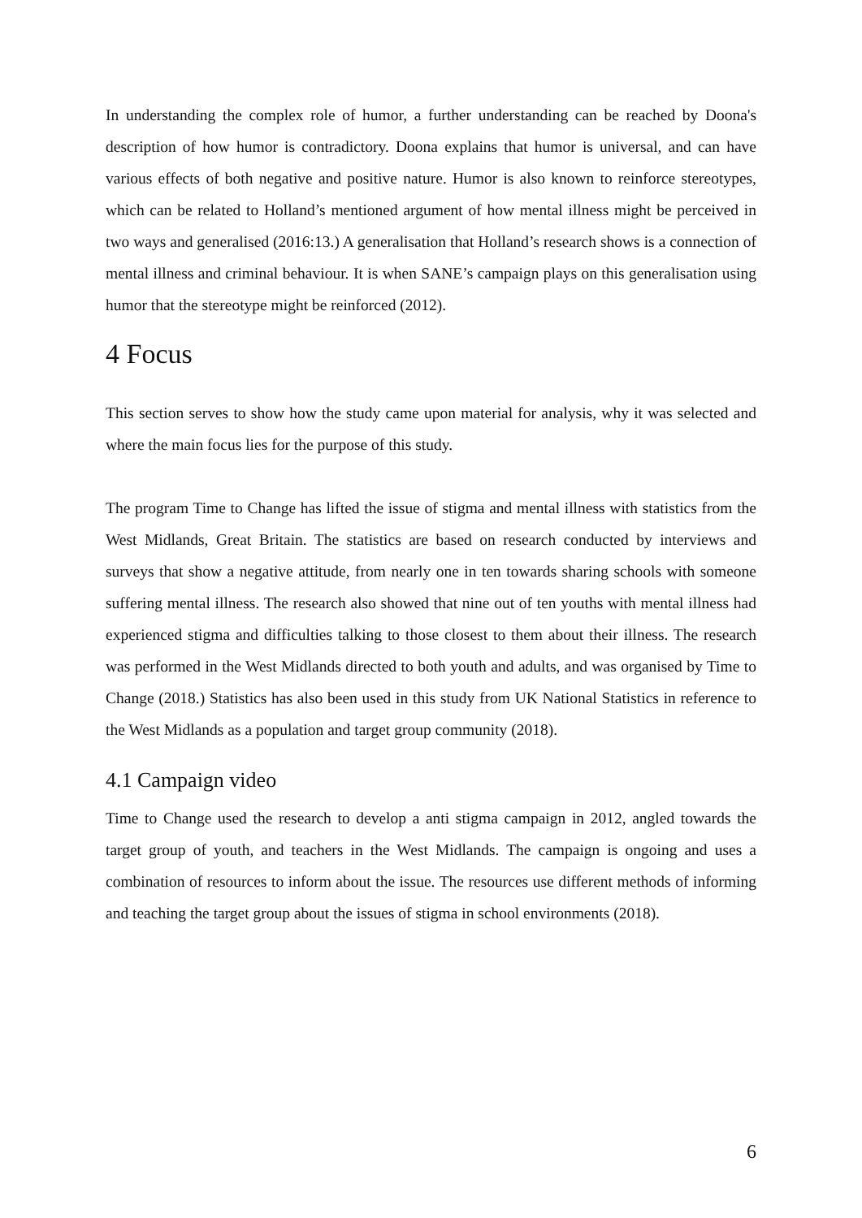In understanding the complex role of humor, a further understanding can be reached by Doona's description of how humor is contradictory. Doona explains that humor is universal, and can have various effects of both negative and positive nature. Humor is also known to reinforce stereotypes, which can be related to Holland’s mentioned argument of how mental illness might be perceived in two ways and generalised (2016:13.) A generalisation that Holland’s research shows is a connection of mental illness and criminal behaviour. It is when SANE’s campaign plays on this generalisation using humor that the stereotype might be reinforced (2012).
4 Focus
This section serves to show how the study came upon material for analysis, why it was selected and where the main focus lies for the purpose of this study.
The program Time to Change has lifted the issue of stigma and mental illness with statistics from the West Midlands, Great Britain. The statistics are based on research conducted by interviews and surveys that show a negative attitude, from nearly one in ten towards sharing schools with someone suffering mental illness. The research also showed that nine out of ten youths with mental illness had experienced stigma and difficulties talking to those closest to them about their illness. The research was performed in the West Midlands directed to both youth and adults, and was organised by Time to Change (2018.) Statistics has also been used in this study from UK National Statistics in reference to the West Midlands as a population and target group community (2018).
4.1 Campaign video
Time to Change used the research to develop a anti stigma campaign in 2012, angled towards the target group of youth, and teachers in the West Midlands. The campaign is ongoing and uses a combination of resources to inform about the issue. The resources use different methods of informing and teaching the target group about the issues of stigma in school environments (2018).
6